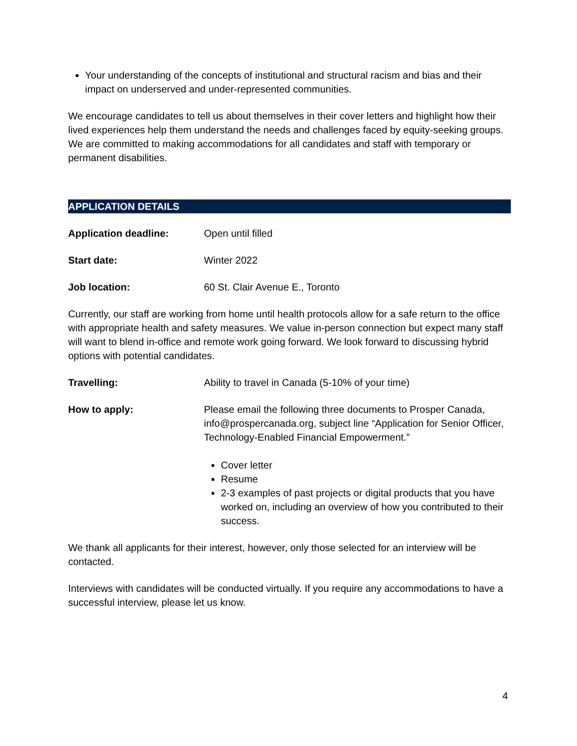Your understanding of the concepts of institutional and structural racism and bias and their impact on underserved and under-represented communities.
We encourage candidates to tell us about themselves in their cover letters and highlight how their lived experiences help them understand the needs and challenges faced by equity-seeking groups. We are committed to making accommodations for all candidates and staff with temporary or permanent disabilities.
APPLICATION DETAILS
Application deadline: Open until filled
Start date: Winter 2022
Job location: 60 St. Clair Avenue E., Toronto
Currently, our staff are working from home until health protocols allow for a safe return to the office with appropriate health and safety measures. We value in-person connection but expect many staff will want to blend in-office and remote work going forward. We look forward to discussing hybrid options with potential candidates.
Travelling: Ability to travel in Canada (5-10% of your time)
How to apply: Please email the following three documents to Prosper Canada, info@prospercanada.org, subject line “Application for Senior Officer, Technology-Enabled Financial Empowerment.”
Cover letter
Resume
2-3 examples of past projects or digital products that you have worked on, including an overview of how you contributed to their success.
We thank all applicants for their interest, however, only those selected for an interview will be contacted.
Interviews with candidates will be conducted virtually. If you require any accommodations to have a successful interview, please let us know.
4